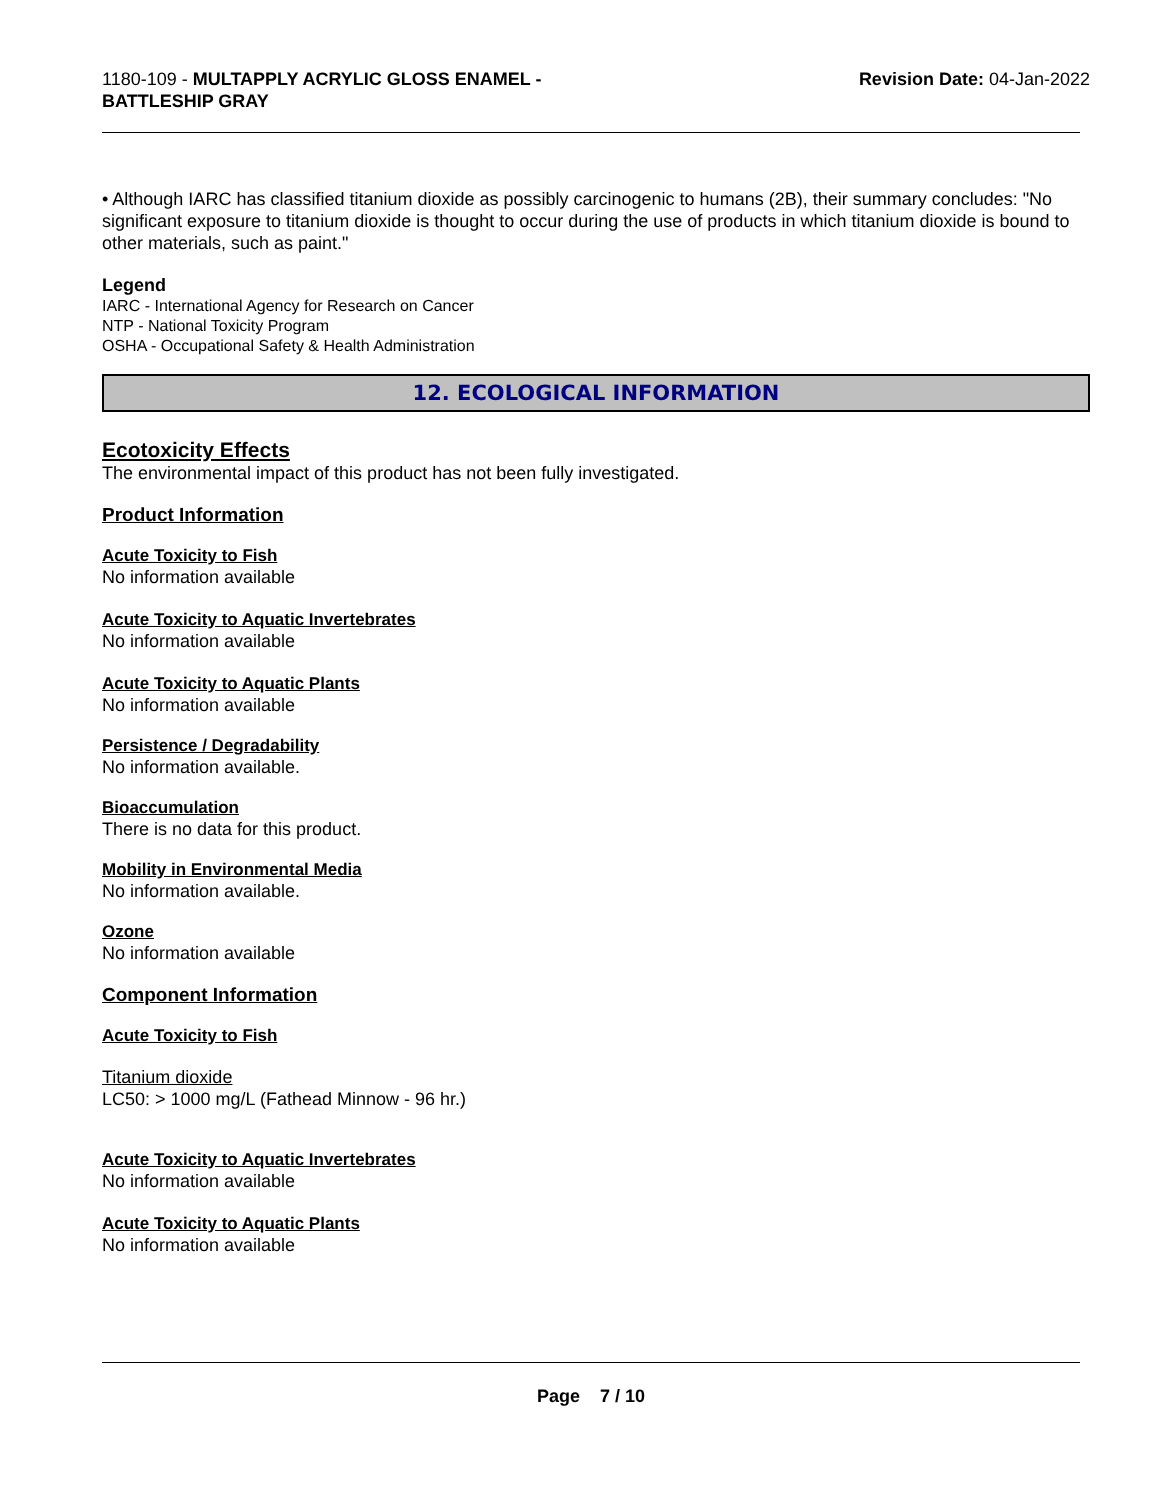1180-109 - MULTAPPLY ACRYLIC GLOSS ENAMEL -
BATTLESHIP GRAY
Revision Date: 04-Jan-2022
• Although IARC has classified titanium dioxide as possibly carcinogenic to humans (2B), their summary concludes: "No significant exposure to titanium dioxide is thought to occur during the use of products in which titanium dioxide is bound to other materials, such as paint."
Legend
IARC - International Agency for Research on Cancer
NTP - National Toxicity Program
OSHA - Occupational Safety & Health Administration
12. ECOLOGICAL INFORMATION
Ecotoxicity Effects
The environmental impact of this product has not been fully investigated.
Product Information
Acute Toxicity to Fish
No information available
Acute Toxicity to Aquatic Invertebrates
No information available
Acute Toxicity to Aquatic Plants
No information available
Persistence / Degradability
No information available.
Bioaccumulation
There is no data for this product.
Mobility in Environmental Media
No information available.
Ozone
No information available
Component Information
Acute Toxicity to Fish
Titanium dioxide
LC50: > 1000 mg/L (Fathead Minnow - 96 hr.)
Acute Toxicity to Aquatic Invertebrates
No information available
Acute Toxicity to Aquatic Plants
No information available
Page 7 / 10